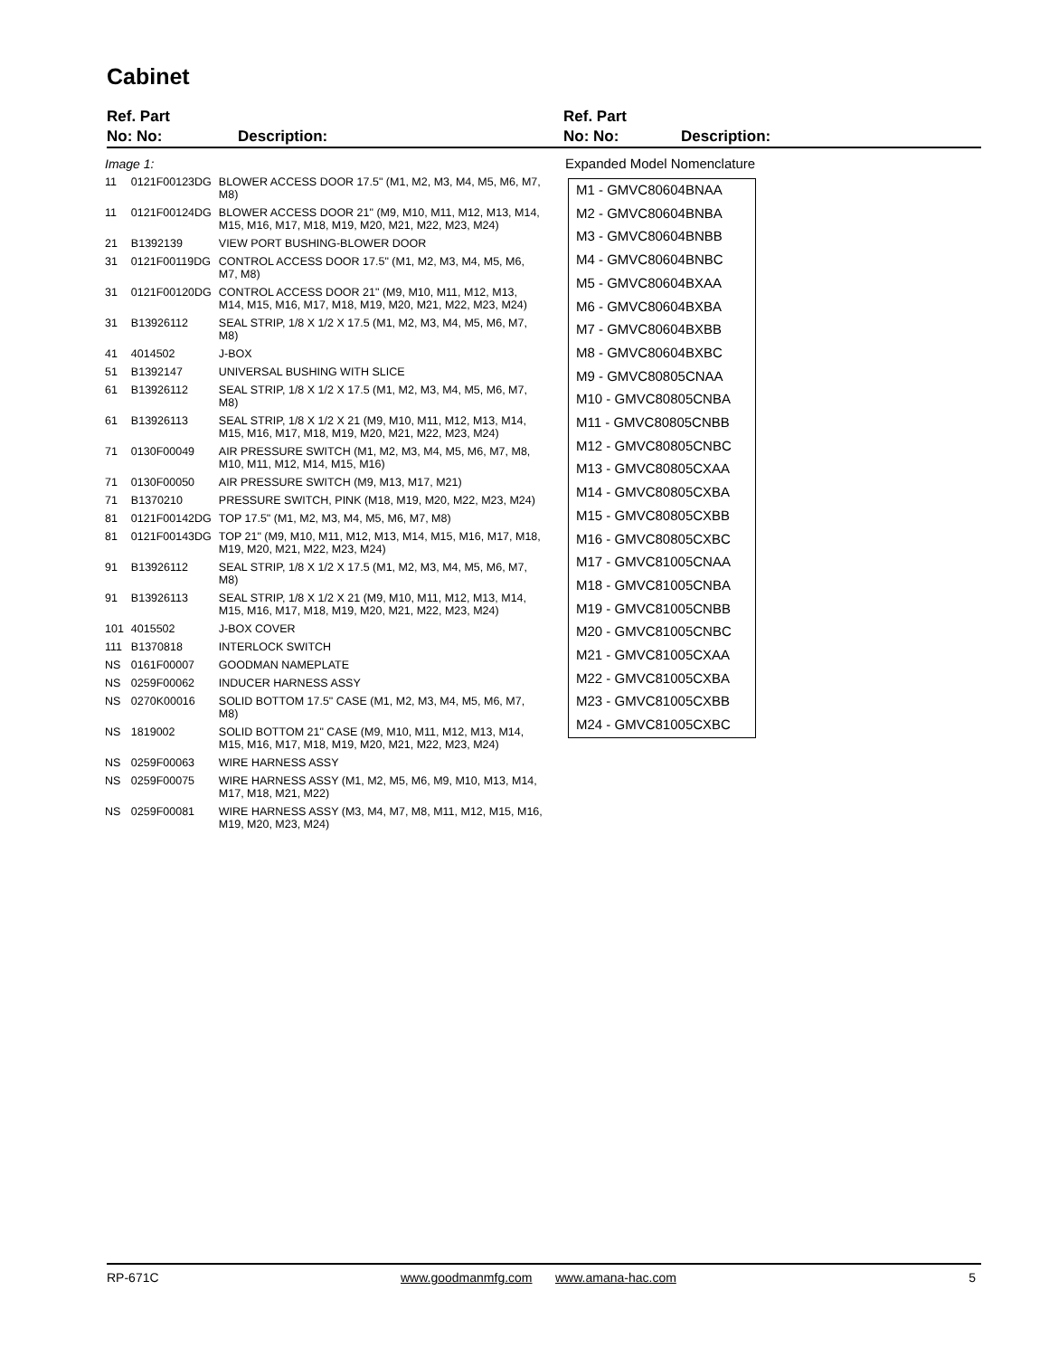Cabinet
Ref. Part
No: No:
Description:
Ref. Part
No: No:
Description:
| Image 1: | | |
| 11 | 0121F00123DG | BLOWER ACCESS DOOR 17.5" (M1, M2, M3, M4, M5, M6, M7, M8) |
| 11 | 0121F00124DG | BLOWER ACCESS DOOR 21" (M9, M10, M11, M12, M13, M14, M15, M16, M17, M18, M19, M20, M21, M22, M23, M24) |
| 21 | B1392139 | VIEW PORT BUSHING-BLOWER DOOR |
| 31 | 0121F00119DG | CONTROL ACCESS DOOR 17.5" (M1, M2, M3, M4, M5, M6, M7, M8) |
| 31 | 0121F00120DG | CONTROL ACCESS DOOR 21" (M9, M10, M11, M12, M13, M14, M15, M16, M17, M18, M19, M20, M21, M22, M23, M24) |
| 31 | B13926112 | SEAL STRIP, 1/8 X 1/2 X 17.5 (M1, M2, M3, M4, M5, M6, M7, M8) |
| 41 | 4014502 | J-BOX |
| 51 | B1392147 | UNIVERSAL BUSHING WITH SLICE |
| 61 | B13926112 | SEAL STRIP, 1/8 X 1/2 X 17.5 (M1, M2, M3, M4, M5, M6, M7, M8) |
| 61 | B13926113 | SEAL STRIP, 1/8 X 1/2 X 21 (M9, M10, M11, M12, M13, M14, M15, M16, M17, M18, M19, M20, M21, M22, M23, M24) |
| 71 | 0130F00049 | AIR PRESSURE SWITCH (M1, M2, M3, M4, M5, M6, M7, M8, M10, M11, M12, M14, M15, M16) |
| 71 | 0130F00050 | AIR PRESSURE SWITCH (M9, M13, M17, M21) |
| 71 | B1370210 | PRESSURE SWITCH, PINK (M18, M19, M20, M22, M23, M24) |
| 81 | 0121F00142DG | TOP 17.5" (M1, M2, M3, M4, M5, M6, M7, M8) |
| 81 | 0121F00143DG | TOP 21" (M9, M10, M11, M12, M13, M14, M15, M16, M17, M18, M19, M20, M21, M22, M23, M24) |
| 91 | B13926112 | SEAL STRIP, 1/8 X 1/2 X 17.5 (M1, M2, M3, M4, M5, M6, M7, M8) |
| 91 | B13926113 | SEAL STRIP, 1/8 X 1/2 X 21 (M9, M10, M11, M12, M13, M14, M15, M16, M17, M18, M19, M20, M21, M22, M23, M24) |
| 101 | 4015502 | J-BOX COVER |
| 111 | B1370818 | INTERLOCK SWITCH |
| NS | 0161F00007 | GOODMAN NAMEPLATE |
| NS | 0259F00062 | INDUCER HARNESS ASSY |
| NS | 0270K00016 | SOLID BOTTOM 17.5" CASE (M1, M2, M3, M4, M5, M6, M7, M8) |
| NS | 1819002 | SOLID BOTTOM 21" CASE (M9, M10, M11, M12, M13, M14, M15, M16, M17, M18, M19, M20, M21, M22, M23, M24) |
| NS | 0259F00063 | WIRE HARNESS ASSY |
| NS | 0259F00075 | WIRE HARNESS ASSY (M1, M2, M5, M6, M9, M10, M13, M14, M17, M18, M21, M22) |
| NS | 0259F00081 | WIRE HARNESS ASSY (M3, M4, M7, M8, M11, M12, M15, M16, M19, M20, M23, M24) |
Expanded Model Nomenclature
M1 - GMVC80604BNAA
M2 - GMVC80604BNBA
M3 - GMVC80604BNBB
M4 - GMVC80604BNBC
M5 - GMVC80604BXAA
M6 - GMVC80604BXBA
M7 - GMVC80604BXBB
M8 - GMVC80604BXBC
M9 - GMVC80805CNAA
M10 - GMVC80805CNBA
M11 - GMVC80805CNBB
M12 - GMVC80805CNBC
M13 - GMVC80805CXAA
M14 - GMVC80805CXBA
M15 - GMVC80805CXBB
M16 - GMVC80805CXBC
M17 - GMVC81005CNAA
M18 - GMVC81005CNBA
M19 - GMVC81005CNBB
M20 - GMVC81005CNBC
M21 - GMVC81005CXAA
M22 - GMVC81005CXBA
M23 - GMVC81005CXBB
M24 - GMVC81005CXBC
RP-671C www.goodmanmfg.com www.amana-hac.com 5